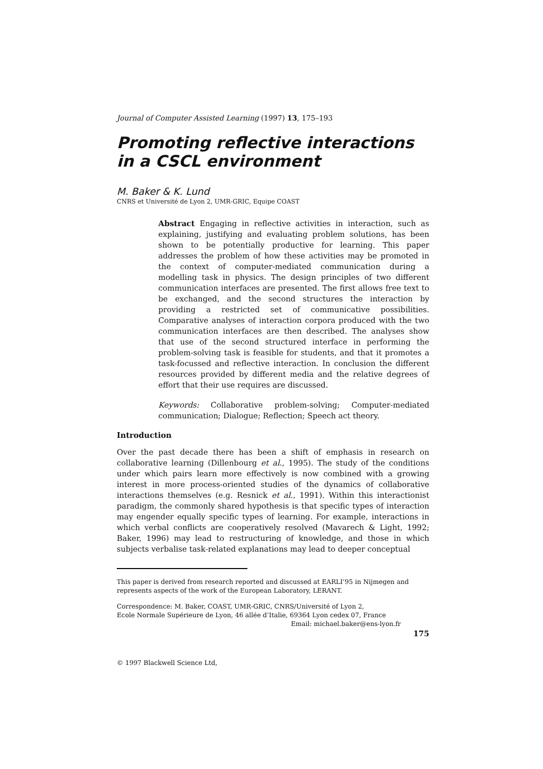Journal of Computer Assisted Learning (1997) 13, 175–193
Promoting reflective interactions in a CSCL environment
M. Baker & K. Lund
CNRS et Université de Lyon 2, UMR-GRIC, Equipe COAST
Abstract Engaging in reflective activities in interaction, such as explaining, justifying and evaluating problem solutions, has been shown to be potentially productive for learning. This paper addresses the problem of how these activities may be promoted in the context of computer-mediated communication during a modelling task in physics. The design principles of two different communication interfaces are presented. The first allows free text to be exchanged, and the second structures the interaction by providing a restricted set of communicative possibilities. Comparative analyses of interaction corpora produced with the two communication interfaces are then described. The analyses show that use of the second structured interface in performing the problem-solving task is feasible for students, and that it promotes a task-focussed and reflective interaction. In conclusion the different resources provided by different media and the relative degrees of effort that their use requires are discussed.
Keywords: Collaborative problem-solving; Computer-mediated communication; Dialogue; Reflection; Speech act theory.
Introduction
Over the past decade there has been a shift of emphasis in research on collaborative learning (Dillenbourg et al., 1995). The study of the conditions under which pairs learn more effectively is now combined with a growing interest in more process-oriented studies of the dynamics of collaborative interactions themselves (e.g. Resnick et al., 1991). Within this interactionist paradigm, the commonly shared hypothesis is that specific types of interaction may engender equally specific types of learning. For example, interactions in which verbal conflicts are cooperatively resolved (Mavarech & Light, 1992; Baker, 1996) may lead to restructuring of knowledge, and those in which subjects verbalise task-related explanations may lead to deeper conceptual
This paper is derived from research reported and discussed at EARLI’95 in Nijmegen and represents aspects of the work of the European Laboratory, LERANT.
Correspondence: M. Baker, COAST, UMR-GRIC, CNRS/Université of Lyon 2,
Ecole Normale Supérieure de Lyon, 46 allée d’Italie, 69364 Lyon cedex 07, France
Email: michael.baker@ens-lyon.fr
175
© 1997 Blackwell Science Ltd,